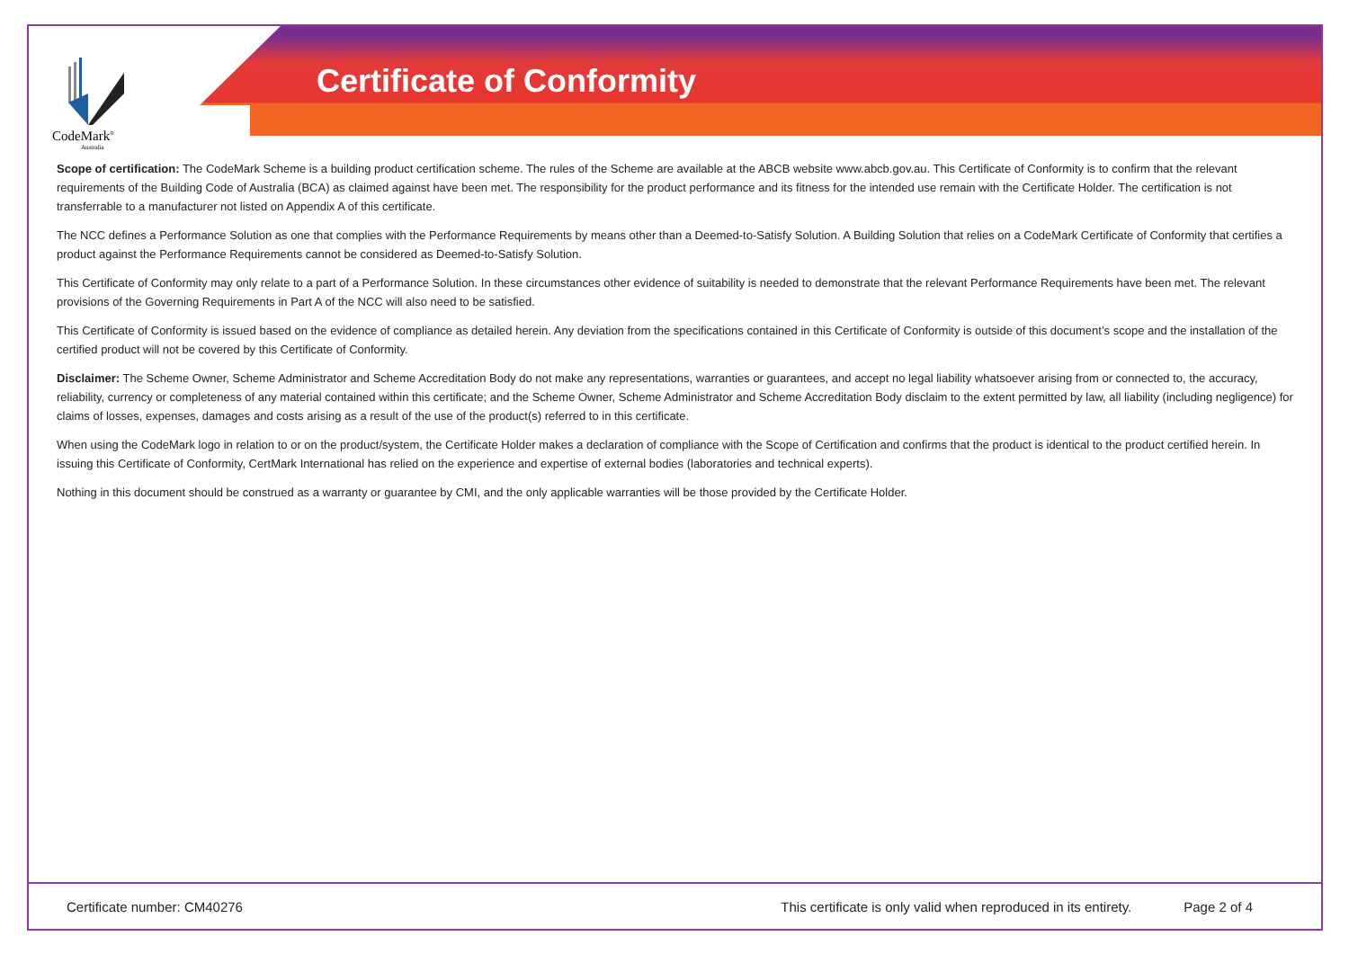CodeMark<sup>®</sup>
Australia
Certificate of Conformity
Scope of certification: The CodeMark Scheme is a building product certification scheme. The rules of the Scheme are available at the ABCB website www.abcb.gov.au. This Certificate of Conformity is to confirm that the relevant requirements of the Building Code of Australia (BCA) as claimed against have been met. The responsibility for the product performance and its fitness for the intended use remain with the Certificate Holder. The certification is not transferrable to a manufacturer not listed on Appendix A of this certificate.
The NCC defines a Performance Solution as one that complies with the Performance Requirements by means other than a Deemed-to-Satisfy Solution. A Building Solution that relies on a CodeMark Certificate of Conformity that certifies a product against the Performance Requirements cannot be considered as Deemed-to-Satisfy Solution.
This Certificate of Conformity may only relate to a part of a Performance Solution. In these circumstances other evidence of suitability is needed to demonstrate that the relevant Performance Requirements have been met. The relevant provisions of the Governing Requirements in Part A of the NCC will also need to be satisfied.
This Certificate of Conformity is issued based on the evidence of compliance as detailed herein. Any deviation from the specifications contained in this Certificate of Conformity is outside of this document’s scope and the installation of the certified product will not be covered by this Certificate of Conformity.
Disclaimer: The Scheme Owner, Scheme Administrator and Scheme Accreditation Body do not make any representations, warranties or guarantees, and accept no legal liability whatsoever arising from or connected to, the accuracy, reliability, currency or completeness of any material contained within this certificate; and the Scheme Owner, Scheme Administrator and Scheme Accreditation Body disclaim to the extent permitted by law, all liability (including negligence) for claims of losses, expenses, damages and costs arising as a result of the use of the product(s) referred to in this certificate.
When using the CodeMark logo in relation to or on the product/system, the Certificate Holder makes a declaration of compliance with the Scope of Certification and confirms that the product is identical to the product certified herein. In issuing this Certificate of Conformity, CertMark International has relied on the experience and expertise of external bodies (laboratories and technical experts).
Nothing in this document should be construed as a warranty or guarantee by CMI, and the only applicable warranties will be those provided by the Certificate Holder.
Certificate number: CM40276 This certificate is only valid when reproduced in its entirety. Page 2 of 4